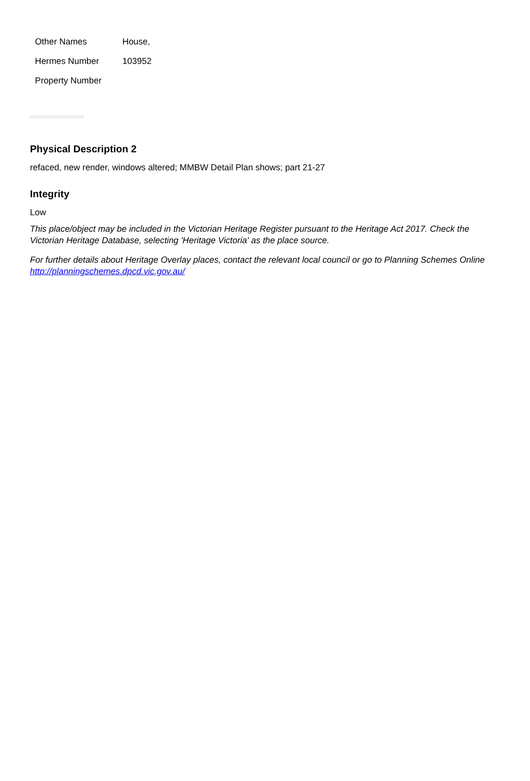| Other Names | House, |
| Hermes Number | 103952 |
| Property Number | |
Physical Description 2
refaced, new render, windows altered; MMBW Detail Plan shows; part 21-27
Integrity
Low
This place/object may be included in the Victorian Heritage Register pursuant to the Heritage Act 2017. Check the Victorian Heritage Database, selecting 'Heritage Victoria' as the place source.
For further details about Heritage Overlay places, contact the relevant local council or go to Planning Schemes Online http://planningschemes.dpcd.vic.gov.au/